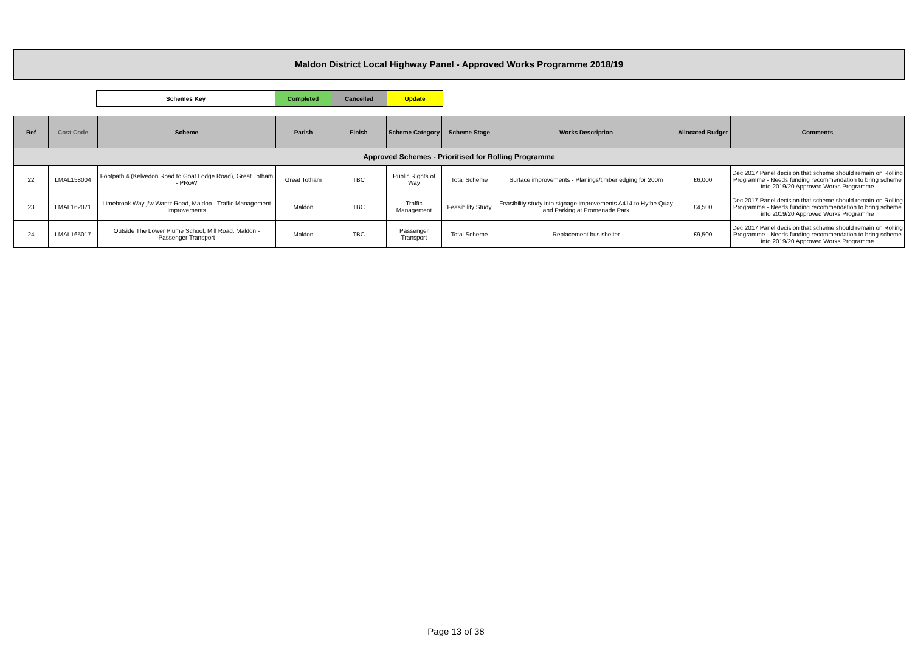Maldon District Local Highway Panel - Approved Works Programme 2018/19
| Schemes Key | Completed | Cancelled | Update |
| Ref | Cost Code | Scheme | Parish | Finish | Scheme Category | Scheme Stage | Works Description | Allocated Budget | Comments |
| --- | --- | --- | --- | --- | --- | --- | --- | --- | --- |
| Approved Schemes - Prioritised for Rolling Programme | | | | | | | | | |
| 22 | LMAL158004 | Footpath 4 (Kelvedon Road to Goat Lodge Road), Great Totham - PRoW | Great Totham | TBC | Public Rights of Way | Total Scheme | Surface improvements - Planings/timber edging for 200m | £6,000 | Dec 2017 Panel decision that scheme should remain on Rolling Programme - Needs funding recommendation to bring scheme into 2019/20 Approved Works Programme |
| 23 | LMAL162071 | Limebrook Way j/w Wantz Road, Maldon - Traffic Management Improvements | Maldon | TBC | Traffic Management | Feasibility Study | Feasibility study into signage improvements A414 to Hythe Quay and Parking at Promenade Park | £4,500 | Dec 2017 Panel decision that scheme should remain on Rolling Programme - Needs funding recommendation to bring scheme into 2019/20 Approved Works Programme |
| 24 | LMAL165017 | Outside The Lower Plume School, Mill Road, Maldon - Passenger Transport | Maldon | TBC | Passenger Transport | Total Scheme | Replacement bus shelter | £9,500 | Dec 2017 Panel decision that scheme should remain on Rolling Programme - Needs funding recommendation to bring scheme into 2019/20 Approved Works Programme |
Page 13 of 38